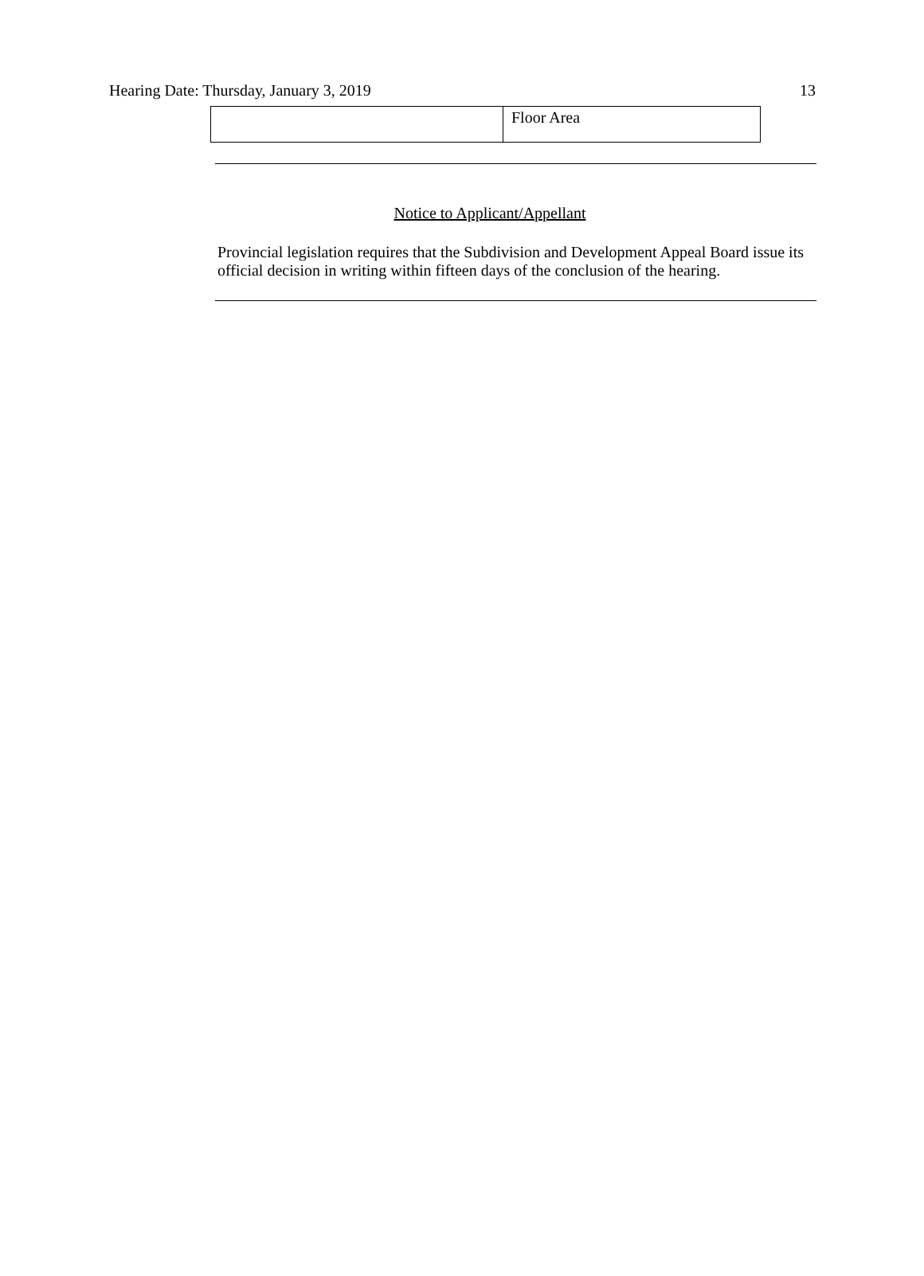Hearing Date: Thursday, January 3, 2019 13
| | Floor Area |
Notice to Applicant/Appellant
Provincial legislation requires that the Subdivision and Development Appeal Board issue its official decision in writing within fifteen days of the conclusion of the hearing.